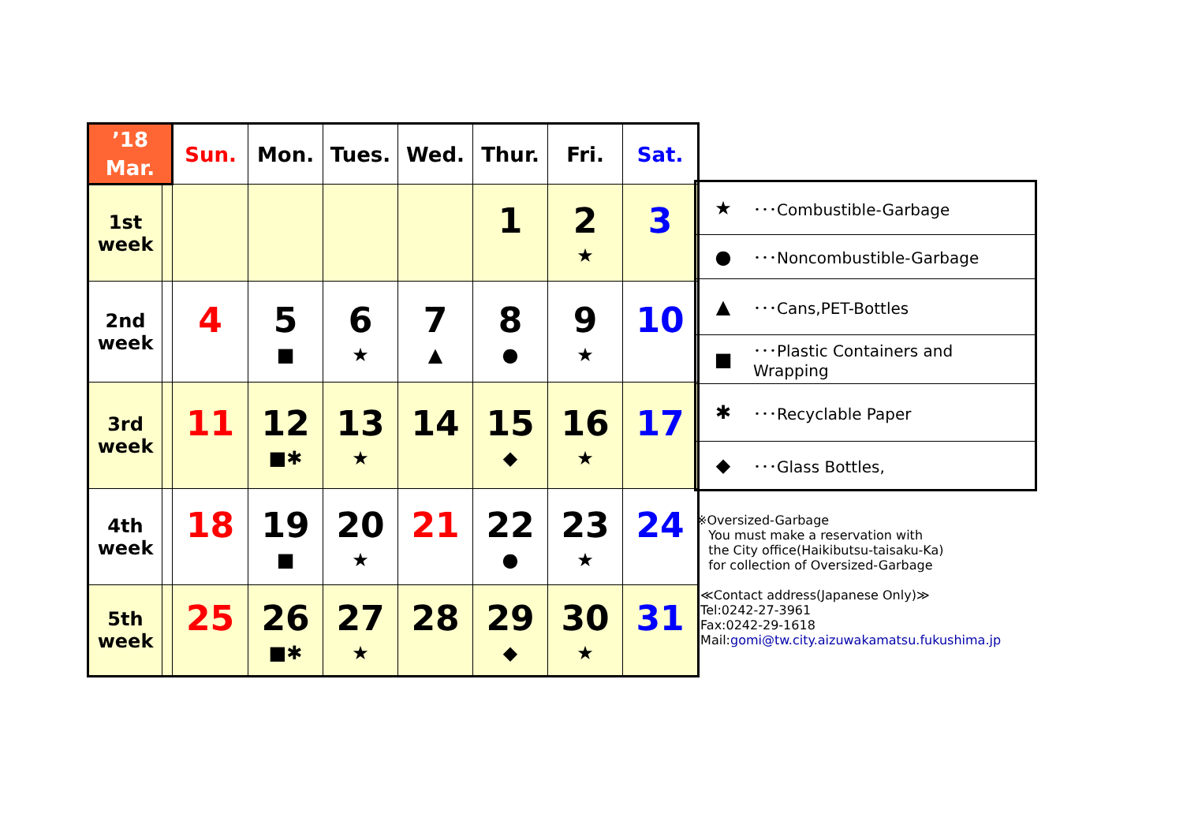| ’18 Mar. | | Sun. | Mon. | Tues. | Wed. | Thur. | Fri. | Sat. |
| --- | --- | --- | --- | --- | --- | --- | --- | --- |
| 1st week | | | | | | 1 | 2 ★ | 3 |
| 2nd week | | 4 | 5 ■ | 6 ★ | 7 ▲ | 8 ● | 9 ★ | 10 |
| 3rd week | | 11 | 12 ■✱ | 13 ★ | 14 | 15 ◆ | 16 ★ | 17 |
| 4th week | | 18 | 19 ■ | 20 ★ | 21 | 22 ● | 23 ★ | 24 |
| 5th week | | 25 | 26 ■✱ | 27 ★ | 28 | 29 ◆ | 30 ★ | 31 |
| ★ | ･･･Combustible-Garbage |
| ● | ･･･Noncombustible-Garbage |
| ▲ | ･･･Cans,PET-Bottles |
| ■ | ･･･Plastic Containers and Wrapping |
| ✱ | ･･･Recyclable Paper |
| ◆ | ･･･Glass Bottles, |
※Oversized-Garbage
You must make a reservation with
the City office(Haikibutsu-taisaku-Ka)
for collection of Oversized-Garbage
≪Contact address(Japanese Only)≫
Tel:0242-27-3961
Fax:0242-29-1618
Mail:gomi@tw.city.aizuwakamatsu.fukushima.jp